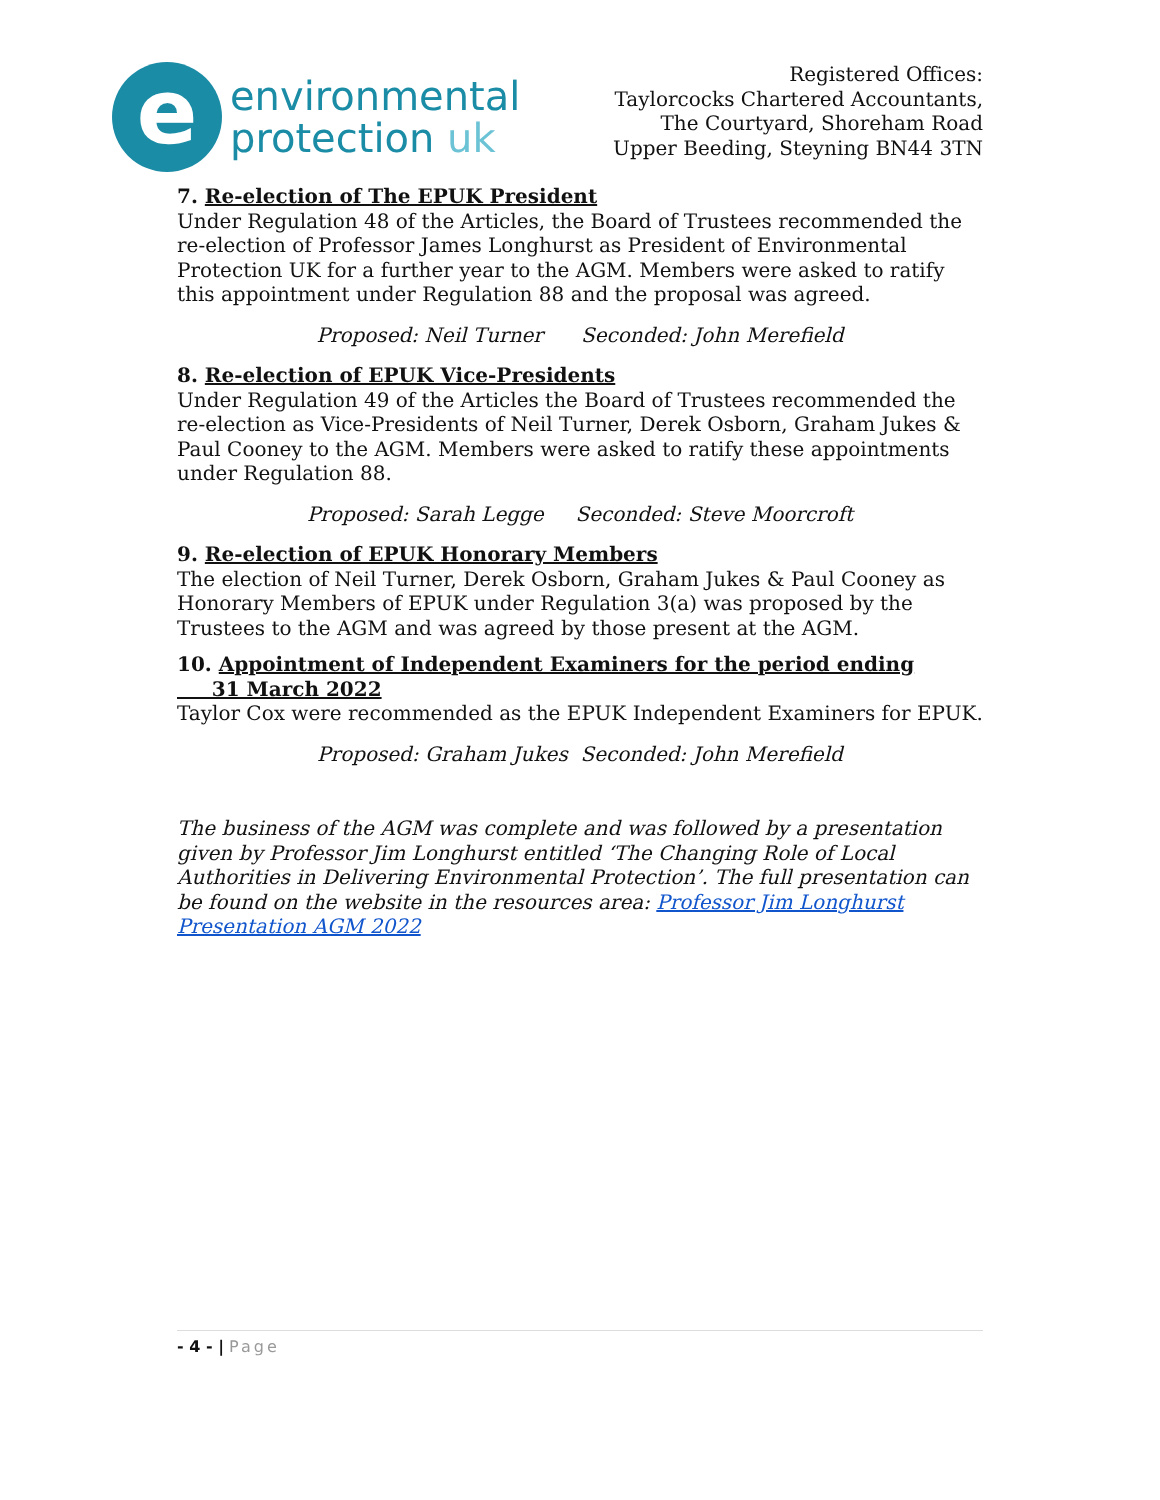e
environmental
protection uk
Registered Offices:
Taylorcocks Chartered Accountants,
The Courtyard, Shoreham Road
Upper Beeding, Steyning BN44 3TN
7. Re-election of The EPUK President
Under Regulation 48 of the Articles, the Board of Trustees recommended the re-election of Professor James Longhurst as President of Environmental Protection UK for a further year to the AGM. Members were asked to ratify this appointment under Regulation 88 and the proposal was agreed.
Proposed: Neil Turner Seconded: John Merefield
8. Re-election of EPUK Vice-Presidents
Under Regulation 49 of the Articles the Board of Trustees recommended the re-election as Vice-Presidents of Neil Turner, Derek Osborn, Graham Jukes & Paul Cooney to the AGM. Members were asked to ratify these appointments under Regulation 88.
Proposed: Sarah Legge Seconded: Steve Moorcroft
9. Re-election of EPUK Honorary Members
The election of Neil Turner, Derek Osborn, Graham Jukes & Paul Cooney as Honorary Members of EPUK under Regulation 3(a) was proposed by the Trustees to the AGM and was agreed by those present at the AGM.
10. Appointment of Independent Examiners for the period ending
31 March 2022
Taylor Cox were recommended as the EPUK Independent Examiners for EPUK.
Proposed: Graham Jukes Seconded: John Merefield
The business of the AGM was complete and was followed by a presentation given by Professor Jim Longhurst entitled ‘The Changing Role of Local Authorities in Delivering Environmental Protection’. The full presentation can be found on the website in the resources area: Professor Jim Longhurst Presentation AGM 2022
- 4 - | Page